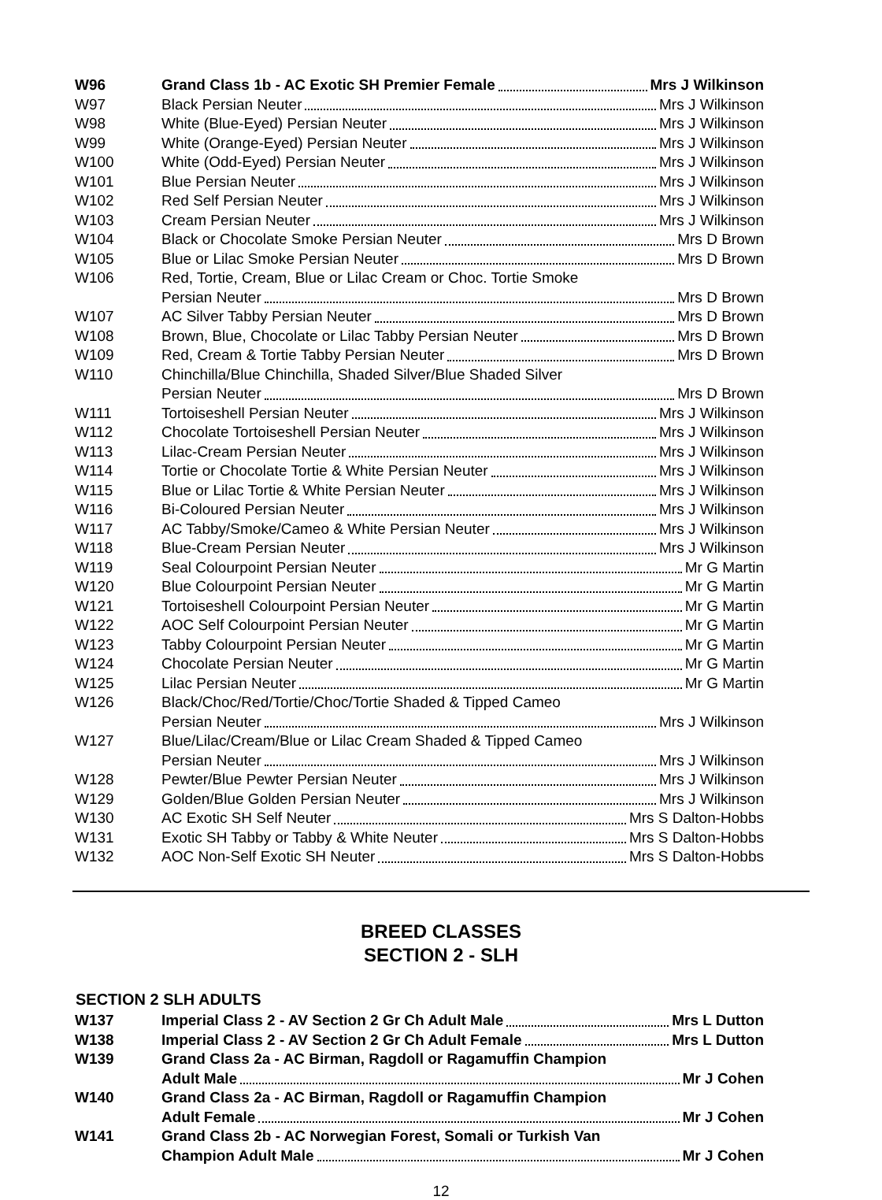| W96 | Grand Class 1b - AC Exotic SH Premier Female Mrs J Wilkinson |
| W97 | Black Persian Neuter Mrs J Wilkinson |
| W98 | White (Blue-Eyed) Persian Neuter Mrs J Wilkinson |
| W99 | White (Orange-Eyed) Persian Neuter Mrs J Wilkinson |
| W100 | White (Odd-Eyed) Persian Neuter Mrs J Wilkinson |
| W101 | Blue Persian Neuter Mrs J Wilkinson |
| W102 | Red Self Persian Neuter Mrs J Wilkinson |
| W103 | Cream Persian Neuter Mrs J Wilkinson |
| W104 | Black or Chocolate Smoke Persian Neuter Mrs D Brown |
| W105 | Blue or Lilac Smoke Persian Neuter Mrs D Brown |
| W106 | Red, Tortie, Cream, Blue or Lilac Cream or Choc. Tortie Smoke |
| | Persian Neuter Mrs D Brown |
| W107 | AC Silver Tabby Persian Neuter Mrs D Brown |
| W108 | Brown, Blue, Chocolate or Lilac Tabby Persian Neuter Mrs D Brown |
| W109 | Red, Cream & Tortie Tabby Persian Neuter Mrs D Brown |
| W110 | Chinchilla/Blue Chinchilla, Shaded Silver/Blue Shaded Silver |
| | Persian Neuter Mrs D Brown |
| W111 | Tortoiseshell Persian Neuter Mrs J Wilkinson |
| W112 | Chocolate Tortoiseshell Persian Neuter Mrs J Wilkinson |
| W113 | Lilac-Cream Persian Neuter Mrs J Wilkinson |
| W114 | Tortie or Chocolate Tortie & White Persian Neuter Mrs J Wilkinson |
| W115 | Blue or Lilac Tortie & White Persian Neuter Mrs J Wilkinson |
| W116 | Bi-Coloured Persian Neuter Mrs J Wilkinson |
| W117 | AC Tabby/Smoke/Cameo & White Persian Neuter Mrs J Wilkinson |
| W118 | Blue-Cream Persian Neuter Mrs J Wilkinson |
| W119 | Seal Colourpoint Persian Neuter Mr G Martin |
| W120 | Blue Colourpoint Persian Neuter Mr G Martin |
| W121 | Tortoiseshell Colourpoint Persian Neuter Mr G Martin |
| W122 | AOC Self Colourpoint Persian Neuter Mr G Martin |
| W123 | Tabby Colourpoint Persian Neuter Mr G Martin |
| W124 | Chocolate Persian Neuter Mr G Martin |
| W125 | Lilac Persian Neuter Mr G Martin |
| W126 | Black/Choc/Red/Tortie/Choc/Tortie Shaded & Tipped Cameo |
| | Persian Neuter Mrs J Wilkinson |
| W127 | Blue/Lilac/Cream/Blue or Lilac Cream Shaded & Tipped Cameo |
| | Persian Neuter Mrs J Wilkinson |
| W128 | Pewter/Blue Pewter Persian Neuter Mrs J Wilkinson |
| W129 | Golden/Blue Golden Persian Neuter Mrs J Wilkinson |
| W130 | AC Exotic SH Self Neuter Mrs S Dalton-Hobbs |
| W131 | Exotic SH Tabby or Tabby & White Neuter Mrs S Dalton-Hobbs |
| W132 | AOC Non-Self Exotic SH Neuter Mrs S Dalton-Hobbs |
BREED CLASSES
SECTION 2 - SLH
SECTION 2 SLH ADULTS
| W137 | Imperial Class 2 - AV Section 2 Gr Ch Adult Male Mrs L Dutton |
| W138 | Imperial Class 2 - AV Section 2 Gr Ch Adult Female Mrs L Dutton |
| W139 | Grand Class 2a - AC Birman, Ragdoll or Ragamuffin Champion |
| | Adult Male Mr J Cohen |
| W140 | Grand Class 2a - AC Birman, Ragdoll or Ragamuffin Champion |
| | Adult Female Mr J Cohen |
| W141 | Grand Class 2b - AC Norwegian Forest, Somali or Turkish Van |
| | Champion Adult Male Mr J Cohen |
12